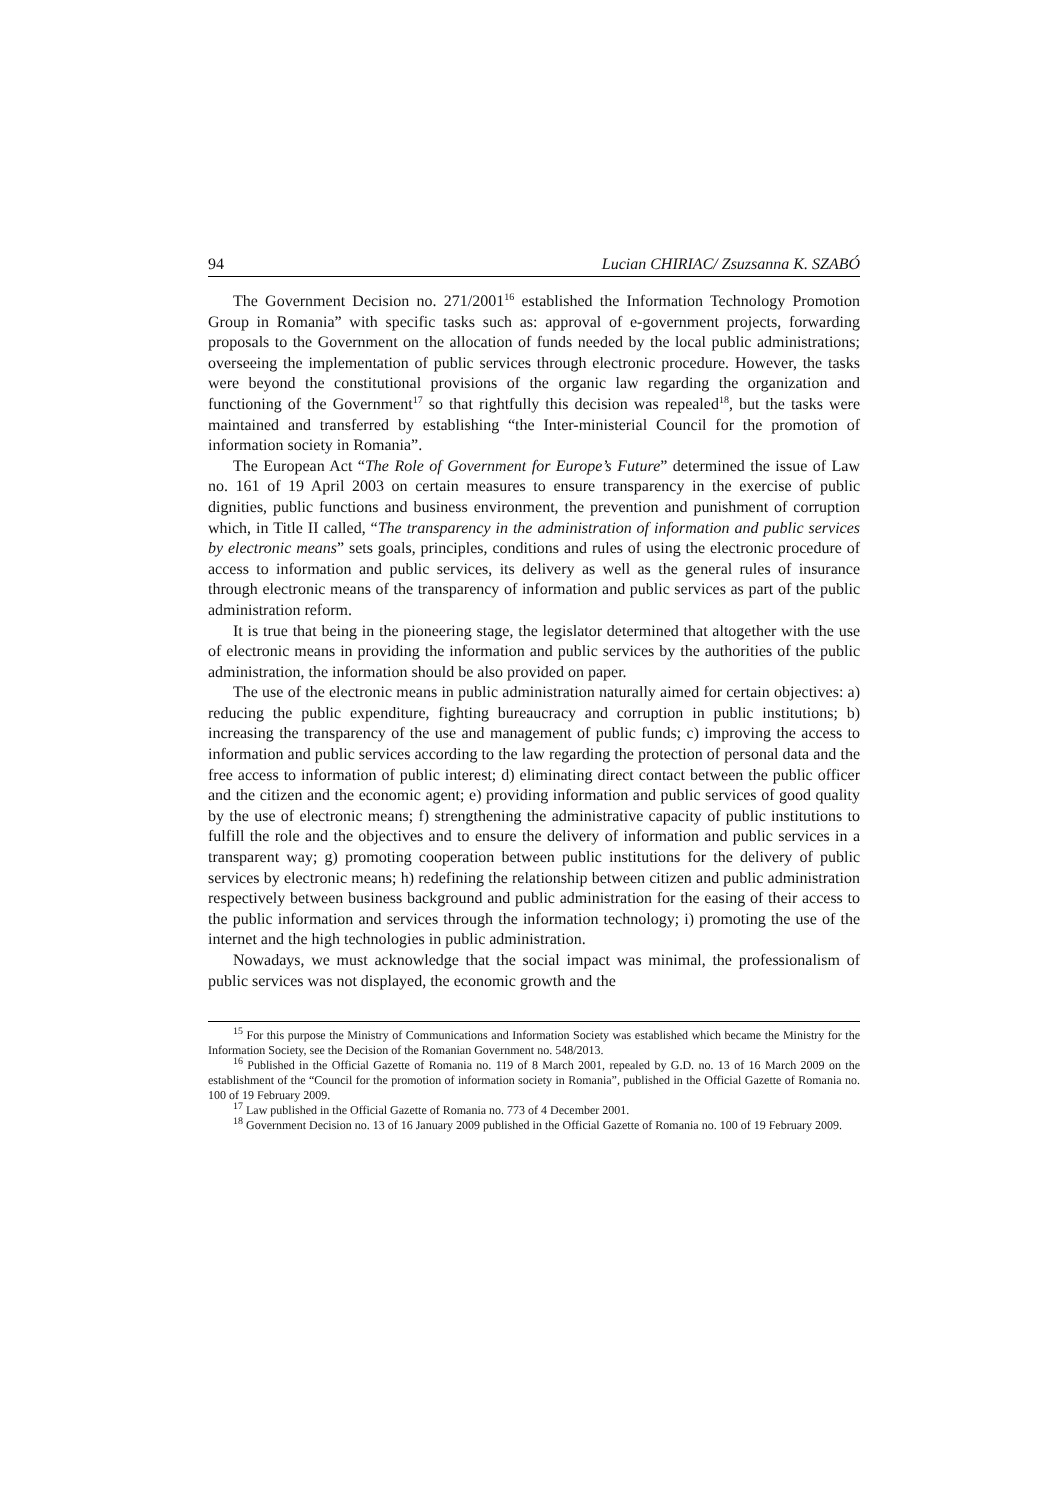94 Lucian CHIRIAC/ Zsuzsanna K. SZABÓ
The Government Decision no. 271/2001<sup>16</sup> established the Information Technology Promotion Group in Romania” with specific tasks such as: approval of e-government projects, forwarding proposals to the Government on the allocation of funds needed by the local public administrations; overseeing the implementation of public services through electronic procedure. However, the tasks were beyond the constitutional provisions of the organic law regarding the organization and functioning of the Government<sup>17</sup> so that rightfully this decision was repealed<sup>18</sup>, but the tasks were maintained and transferred by establishing “the Inter-ministerial Council for the promotion of information society in Romania”.
The European Act “The Role of Government for Europe’s Future” determined the issue of Law no. 161 of 19 April 2003 on certain measures to ensure transparency in the exercise of public dignities, public functions and business environment, the prevention and punishment of corruption which, in Title II called, “The transparency in the administration of information and public services by electronic means” sets goals, principles, conditions and rules of using the electronic procedure of access to information and public services, its delivery as well as the general rules of insurance through electronic means of the transparency of information and public services as part of the public administration reform.
It is true that being in the pioneering stage, the legislator determined that altogether with the use of electronic means in providing the information and public services by the authorities of the public administration, the information should be also provided on paper.
The use of the electronic means in public administration naturally aimed for certain objectives: a) reducing the public expenditure, fighting bureaucracy and corruption in public institutions; b) increasing the transparency of the use and management of public funds; c) improving the access to information and public services according to the law regarding the protection of personal data and the free access to information of public interest; d) eliminating direct contact between the public officer and the citizen and the economic agent; e) providing information and public services of good quality by the use of electronic means; f) strengthening the administrative capacity of public institutions to fulfill the role and the objectives and to ensure the delivery of information and public services in a transparent way; g) promoting cooperation between public institutions for the delivery of public services by electronic means; h) redefining the relationship between citizen and public administration respectively between business background and public administration for the easing of their access to the public information and services through the information technology; i) promoting the use of the internet and the high technologies in public administration.
Nowadays, we must acknowledge that the social impact was minimal, the professionalism of public services was not displayed, the economic growth and the
<sup>15</sup> For this purpose the Ministry of Communications and Information Society was established which became the Ministry for the Information Society, see the Decision of the Romanian Government no. 548/2013.
<sup>16</sup> Published in the Official Gazette of Romania no. 119 of 8 March 2001, repealed by G.D. no. 13 of 16 March 2009 on the establishment of the “Council for the promotion of information society in Romania”, published in the Official Gazette of Romania no. 100 of 19 February 2009.
<sup>17</sup> Law published in the Official Gazette of Romania no. 773 of 4 December 2001.
<sup>18</sup> Government Decision no. 13 of 16 January 2009 published in the Official Gazette of Romania no. 100 of 19 February 2009.